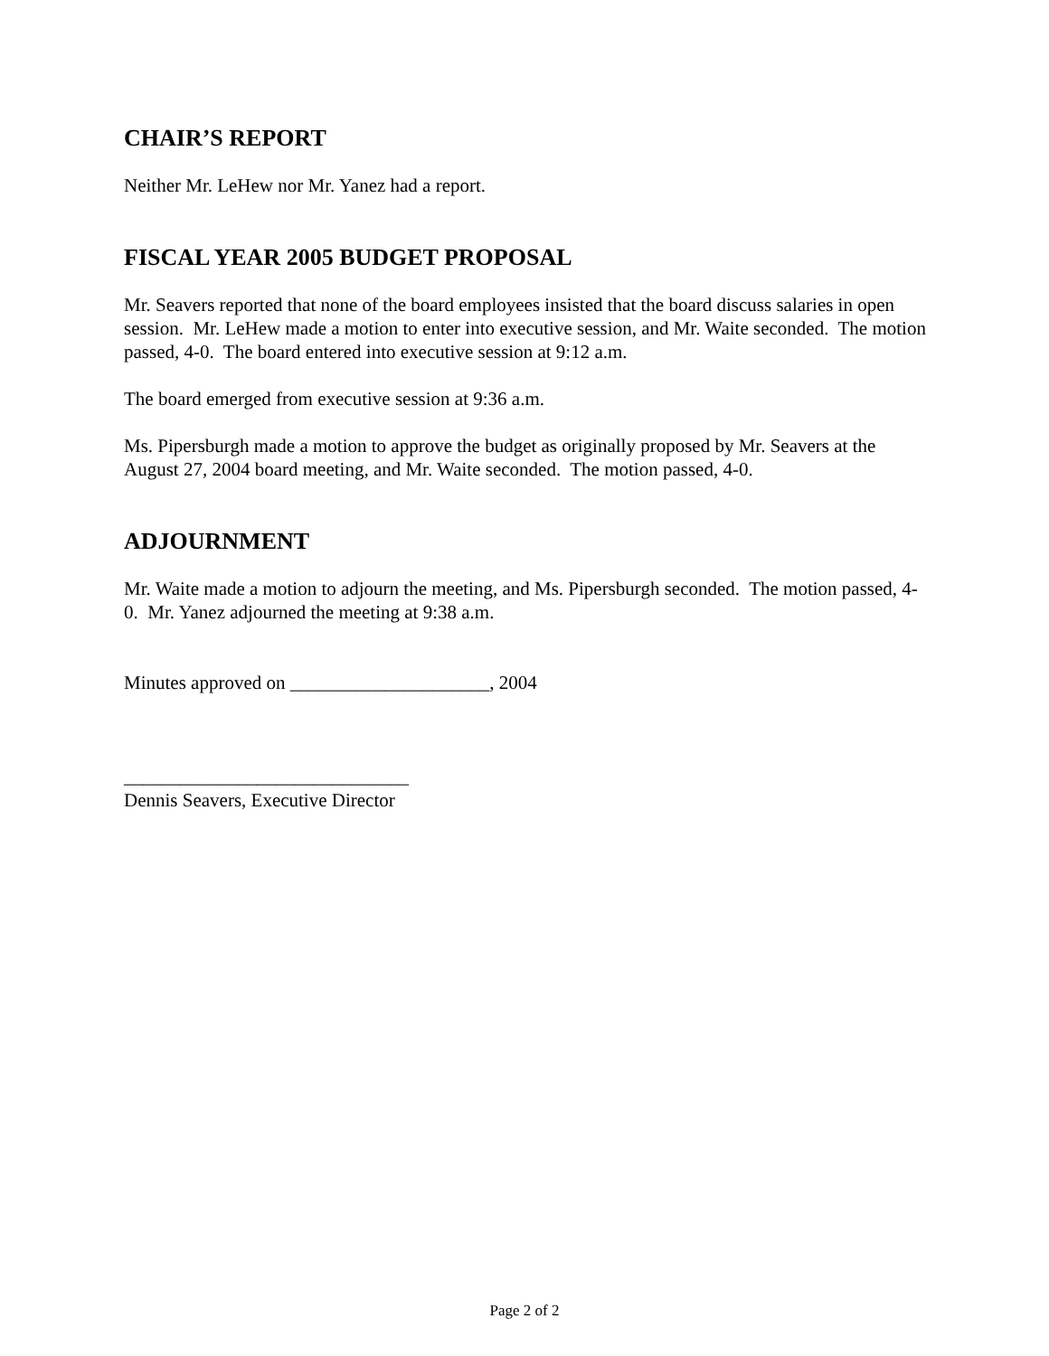CHAIR’S REPORT
Neither Mr. LeHew nor Mr. Yanez had a report.
FISCAL YEAR 2005 BUDGET PROPOSAL
Mr. Seavers reported that none of the board employees insisted that the board discuss salaries in open session. Mr. LeHew made a motion to enter into executive session, and Mr. Waite seconded. The motion passed, 4-0. The board entered into executive session at 9:12 a.m.
The board emerged from executive session at 9:36 a.m.
Ms. Pipersburgh made a motion to approve the budget as originally proposed by Mr. Seavers at the August 27, 2004 board meeting, and Mr. Waite seconded. The motion passed, 4-0.
ADJOURNMENT
Mr. Waite made a motion to adjourn the meeting, and Ms. Pipersburgh seconded. The motion passed, 4-0. Mr. Yanez adjourned the meeting at 9:38 a.m.
Minutes approved on _____________________, 2004
______________________________
Dennis Seavers, Executive Director
Page 2 of 2